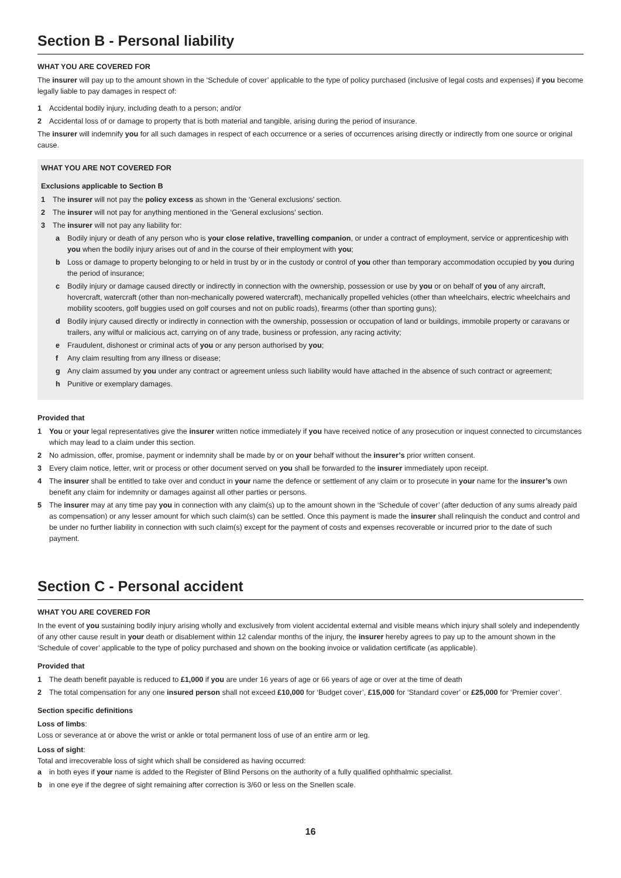Section B - Personal liability
WHAT YOU ARE COVERED FOR
The insurer will pay up to the amount shown in the ‘Schedule of cover’ applicable to the type of policy purchased (inclusive of legal costs and expenses) if you become legally liable to pay damages in respect of:
1 Accidental bodily injury, including death to a person; and/or
2 Accidental loss of or damage to property that is both material and tangible, arising during the period of insurance.
The insurer will indemnify you for all such damages in respect of each occurrence or a series of occurrences arising directly or indirectly from one source or original cause.
WHAT YOU ARE NOT COVERED FOR
Exclusions applicable to Section B
1 The insurer will not pay the policy excess as shown in the ‘General exclusions’ section.
2 The insurer will not pay for anything mentioned in the ‘General exclusions’ section.
3 The insurer will not pay any liability for:
a Bodily injury or death of any person who is your close relative, travelling companion, or under a contract of employment, service or apprenticeship with you when the bodily injury arises out of and in the course of their employment with you;
b Loss or damage to property belonging to or held in trust by or in the custody or control of you other than temporary accommodation occupied by you during the period of insurance;
c Bodily injury or damage caused directly or indirectly in connection with the ownership, possession or use by you or on behalf of you of any aircraft, hovercraft, watercraft (other than non-mechanically powered watercraft), mechanically propelled vehicles (other than wheelchairs, electric wheelchairs and mobility scooters, golf buggies used on golf courses and not on public roads), firearms (other than sporting guns);
d Bodily injury caused directly or indirectly in connection with the ownership, possession or occupation of land or buildings, immobile property or caravans or trailers, any wilful or malicious act, carrying on of any trade, business or profession, any racing activity;
e Fraudulent, dishonest or criminal acts of you or any person authorised by you;
f Any claim resulting from any illness or disease;
g Any claim assumed by you under any contract or agreement unless such liability would have attached in the absence of such contract or agreement;
h Punitive or exemplary damages.
Provided that
1 You or your legal representatives give the insurer written notice immediately if you have received notice of any prosecution or inquest connected to circumstances which may lead to a claim under this section.
2 No admission, offer, promise, payment or indemnity shall be made by or on your behalf without the insurer’s prior written consent.
3 Every claim notice, letter, writ or process or other document served on you shall be forwarded to the insurer immediately upon receipt.
4 The insurer shall be entitled to take over and conduct in your name the defence or settlement of any claim or to prosecute in your name for the insurer’s own benefit any claim for indemnity or damages against all other parties or persons.
5 The insurer may at any time pay you in connection with any claim(s) up to the amount shown in the ‘Schedule of cover’ (after deduction of any sums already paid as compensation) or any lesser amount for which such claim(s) can be settled. Once this payment is made the insurer shall relinquish the conduct and control and be under no further liability in connection with such claim(s) except for the payment of costs and expenses recoverable or incurred prior to the date of such payment.
Section C - Personal accident
WHAT YOU ARE COVERED FOR
In the event of you sustaining bodily injury arising wholly and exclusively from violent accidental external and visible means which injury shall solely and independently of any other cause result in your death or disablement within 12 calendar months of the injury, the insurer hereby agrees to pay up to the amount shown in the ‘Schedule of cover’ applicable to the type of policy purchased and shown on the booking invoice or validation certificate (as applicable).
Provided that
1 The death benefit payable is reduced to £1,000 if you are under 16 years of age or 66 years of age or over at the time of death
2 The total compensation for any one insured person shall not exceed £10,000 for ‘Budget cover’, £15,000 for ‘Standard cover’ or £25,000 for ‘Premier cover’.
Section specific definitions
Loss of limbs:
Loss or severance at or above the wrist or ankle or total permanent loss of use of an entire arm or leg.
Loss of sight:
Total and irrecoverable loss of sight which shall be considered as having occurred:
a in both eyes if your name is added to the Register of Blind Persons on the authority of a fully qualified ophthalmic specialist.
b in one eye if the degree of sight remaining after correction is 3/60 or less on the Snellen scale.
16